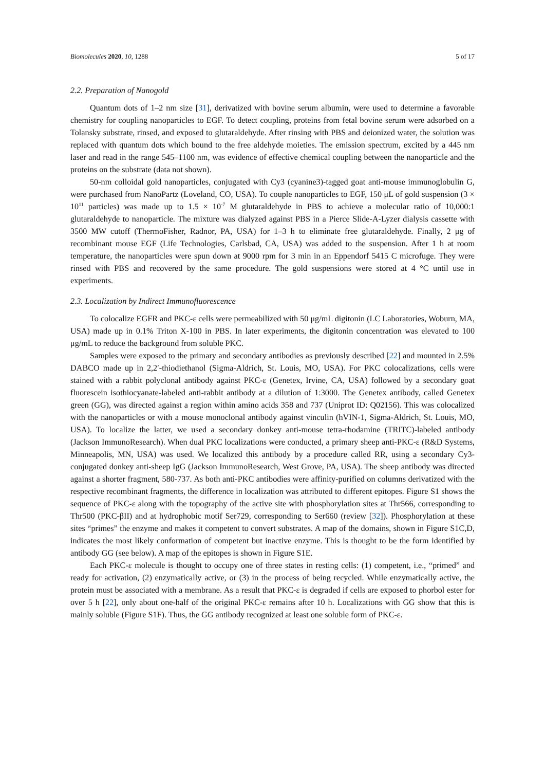Biomolecules 2020, 10, 1288 5 of 17
2.2. Preparation of Nanogold
Quantum dots of 1–2 nm size [31], derivatized with bovine serum albumin, were used to determine a favorable chemistry for coupling nanoparticles to EGF. To detect coupling, proteins from fetal bovine serum were adsorbed on a Tolansky substrate, rinsed, and exposed to glutaraldehyde. After rinsing with PBS and deionized water, the solution was replaced with quantum dots which bound to the free aldehyde moieties. The emission spectrum, excited by a 445 nm laser and read in the range 545–1100 nm, was evidence of effective chemical coupling between the nanoparticle and the proteins on the substrate (data not shown).
50-nm colloidal gold nanoparticles, conjugated with Cy3 (cyanine3)-tagged goat anti-mouse immunoglobulin G, were purchased from NanoPartz (Loveland, CO, USA). To couple nanoparticles to EGF, 150 μL of gold suspension (3 × 10<sup>11</sup> particles) was made up to 1.5 × 10<sup>-7</sup> M glutaraldehyde in PBS to achieve a molecular ratio of 10,000:1 glutaraldehyde to nanoparticle. The mixture was dialyzed against PBS in a Pierce Slide-A-Lyzer dialysis cassette with 3500 MW cutoff (ThermoFisher, Radnor, PA, USA) for 1–3 h to eliminate free glutaraldehyde. Finally, 2 μg of recombinant mouse EGF (Life Technologies, Carlsbad, CA, USA) was added to the suspension. After 1 h at room temperature, the nanoparticles were spun down at 9000 rpm for 3 min in an Eppendorf 5415 C microfuge. They were rinsed with PBS and recovered by the same procedure. The gold suspensions were stored at 4 °C until use in experiments.
2.3. Localization by Indirect Immunofluorescence
To colocalize EGFR and PKC-ε cells were permeabilized with 50 μg/mL digitonin (LC Laboratories, Woburn, MA, USA) made up in 0.1% Triton X-100 in PBS. In later experiments, the digitonin concentration was elevated to 100 μg/mL to reduce the background from soluble PKC.
Samples were exposed to the primary and secondary antibodies as previously described [22] and mounted in 2.5% DABCO made up in 2,2′-thiodiethanol (Sigma-Aldrich, St. Louis, MO, USA). For PKC colocalizations, cells were stained with a rabbit polyclonal antibody against PKC-ε (Genetex, Irvine, CA, USA) followed by a secondary goat fluorescein isothiocyanate-labeled anti-rabbit antibody at a dilution of 1:3000. The Genetex antibody, called Genetex green (GG), was directed against a region within amino acids 358 and 737 (Uniprot ID: Q02156). This was colocalized with the nanoparticles or with a mouse monoclonal antibody against vinculin (hVIN-1, Sigma-Aldrich, St. Louis, MO, USA). To localize the latter, we used a secondary donkey anti-mouse tetra-rhodamine (TRITC)-labeled antibody (Jackson ImmunoResearch). When dual PKC localizations were conducted, a primary sheep anti-PKC-ε (R&D Systems, Minneapolis, MN, USA) was used. We localized this antibody by a procedure called RR, using a secondary Cy3-conjugated donkey anti-sheep IgG (Jackson ImmunoResearch, West Grove, PA, USA). The sheep antibody was directed against a shorter fragment, 580-737. As both anti-PKC antibodies were affinity-purified on columns derivatized with the respective recombinant fragments, the difference in localization was attributed to different epitopes. Figure S1 shows the sequence of PKC-ε along with the topography of the active site with phosphorylation sites at Thr566, corresponding to Thr500 (PKC-βII) and at hydrophobic motif Ser729, corresponding to Ser660 (review [32]). Phosphorylation at these sites “primes” the enzyme and makes it competent to convert substrates. A map of the domains, shown in Figure S1C,D, indicates the most likely conformation of competent but inactive enzyme. This is thought to be the form identified by antibody GG (see below). A map of the epitopes is shown in Figure S1E.
Each PKC-ε molecule is thought to occupy one of three states in resting cells: (1) competent, i.e., “primed” and ready for activation, (2) enzymatically active, or (3) in the process of being recycled. While enzymatically active, the protein must be associated with a membrane. As a result that PKC-ε is degraded if cells are exposed to phorbol ester for over 5 h [22], only about one-half of the original PKC-ε remains after 10 h. Localizations with GG show that this is mainly soluble (Figure S1F). Thus, the GG antibody recognized at least one soluble form of PKC-ε.